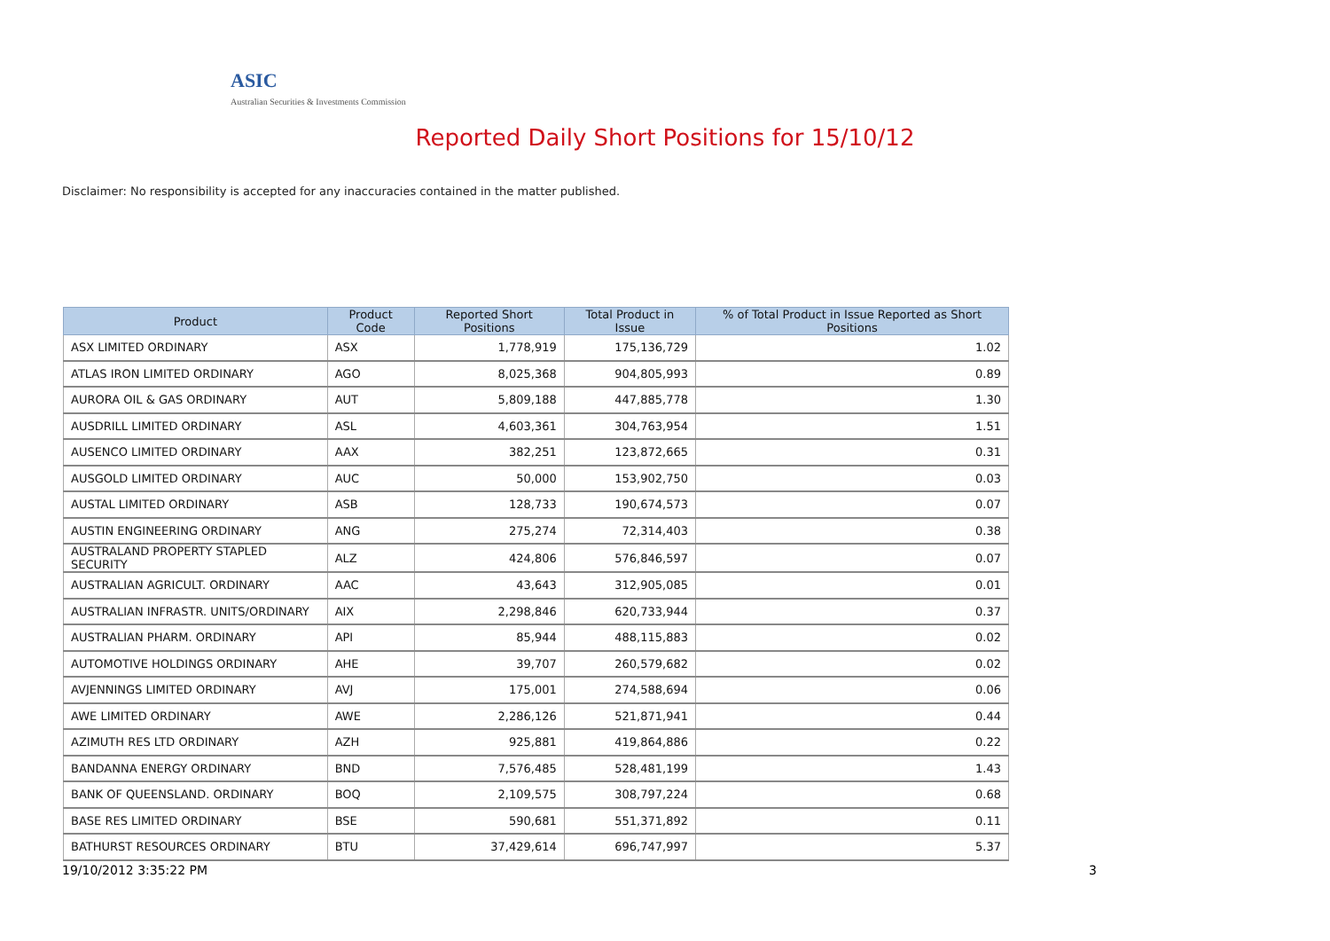ASIC
Australian Securities & Investments Commission
Reported Daily Short Positions for 15/10/12
Disclaimer: No responsibility is accepted for any inaccuracies contained in the matter published.
| Product | Product Code | Reported Short Positions | Total Product in Issue | % of Total Product in Issue Reported as Short Positions |
| --- | --- | --- | --- | --- |
| ASX LIMITED ORDINARY | ASX | 1,778,919 | 175,136,729 | 1.02 |
| ATLAS IRON LIMITED ORDINARY | AGO | 8,025,368 | 904,805,993 | 0.89 |
| AURORA OIL & GAS ORDINARY | AUT | 5,809,188 | 447,885,778 | 1.30 |
| AUSDRILL LIMITED ORDINARY | ASL | 4,603,361 | 304,763,954 | 1.51 |
| AUSENCO LIMITED ORDINARY | AAX | 382,251 | 123,872,665 | 0.31 |
| AUSGOLD LIMITED ORDINARY | AUC | 50,000 | 153,902,750 | 0.03 |
| AUSTAL LIMITED ORDINARY | ASB | 128,733 | 190,674,573 | 0.07 |
| AUSTIN ENGINEERING ORDINARY | ANG | 275,274 | 72,314,403 | 0.38 |
| AUSTRALAND PROPERTY STAPLED SECURITY | ALZ | 424,806 | 576,846,597 | 0.07 |
| AUSTRALIAN AGRICULT. ORDINARY | AAC | 43,643 | 312,905,085 | 0.01 |
| AUSTRALIAN INFRASTR. UNITS/ORDINARY | AIX | 2,298,846 | 620,733,944 | 0.37 |
| AUSTRALIAN PHARM. ORDINARY | API | 85,944 | 488,115,883 | 0.02 |
| AUTOMOTIVE HOLDINGS ORDINARY | AHE | 39,707 | 260,579,682 | 0.02 |
| AVJENNINGS LIMITED ORDINARY | AVJ | 175,001 | 274,588,694 | 0.06 |
| AWE LIMITED ORDINARY | AWE | 2,286,126 | 521,871,941 | 0.44 |
| AZIMUTH RES LTD ORDINARY | AZH | 925,881 | 419,864,886 | 0.22 |
| BANDANNA ENERGY ORDINARY | BND | 7,576,485 | 528,481,199 | 1.43 |
| BANK OF QUEENSLAND. ORDINARY | BOQ | 2,109,575 | 308,797,224 | 0.68 |
| BASE RES LIMITED ORDINARY | BSE | 590,681 | 551,371,892 | 0.11 |
| BATHURST RESOURCES ORDINARY | BTU | 37,429,614 | 696,747,997 | 5.37 |
19/10/2012 3:35:22 PM 3